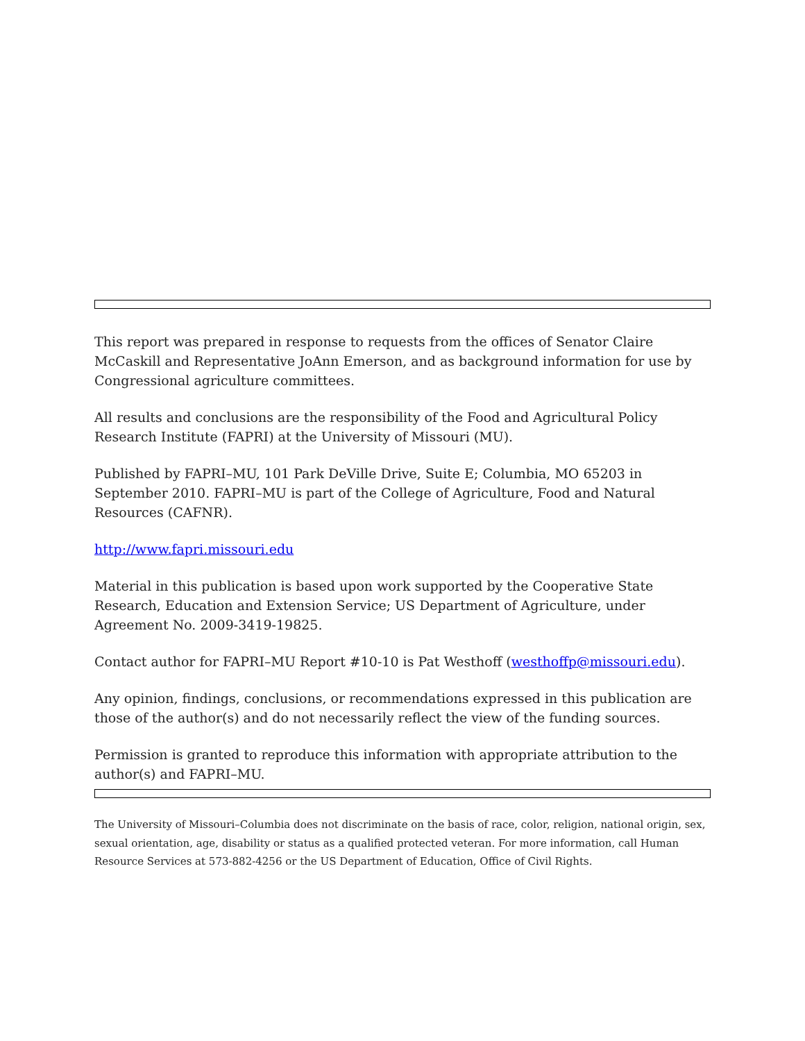This report was prepared in response to requests from the offices of Senator Claire McCaskill and Representative JoAnn Emerson, and as background information for use by Congressional agriculture committees.
All results and conclusions are the responsibility of the Food and Agricultural Policy Research Institute (FAPRI) at the University of Missouri (MU).
Published by FAPRI–MU, 101 Park DeVille Drive, Suite E; Columbia, MO 65203 in September 2010. FAPRI–MU is part of the College of Agriculture, Food and Natural Resources (CAFNR).
http://www.fapri.missouri.edu
Material in this publication is based upon work supported by the Cooperative State Research, Education and Extension Service; US Department of Agriculture, under Agreement No. 2009-3419-19825.
Contact author for FAPRI–MU Report #10-10 is Pat Westhoff (westhoffp@missouri.edu).
Any opinion, findings, conclusions, or recommendations expressed in this publication are those of the author(s) and do not necessarily reflect the view of the funding sources.
Permission is granted to reproduce this information with appropriate attribution to the author(s) and FAPRI–MU.
The University of Missouri–Columbia does not discriminate on the basis of race, color, religion, national origin, sex, sexual orientation, age, disability or status as a qualified protected veteran. For more information, call Human Resource Services at 573-882-4256 or the US Department of Education, Office of Civil Rights.